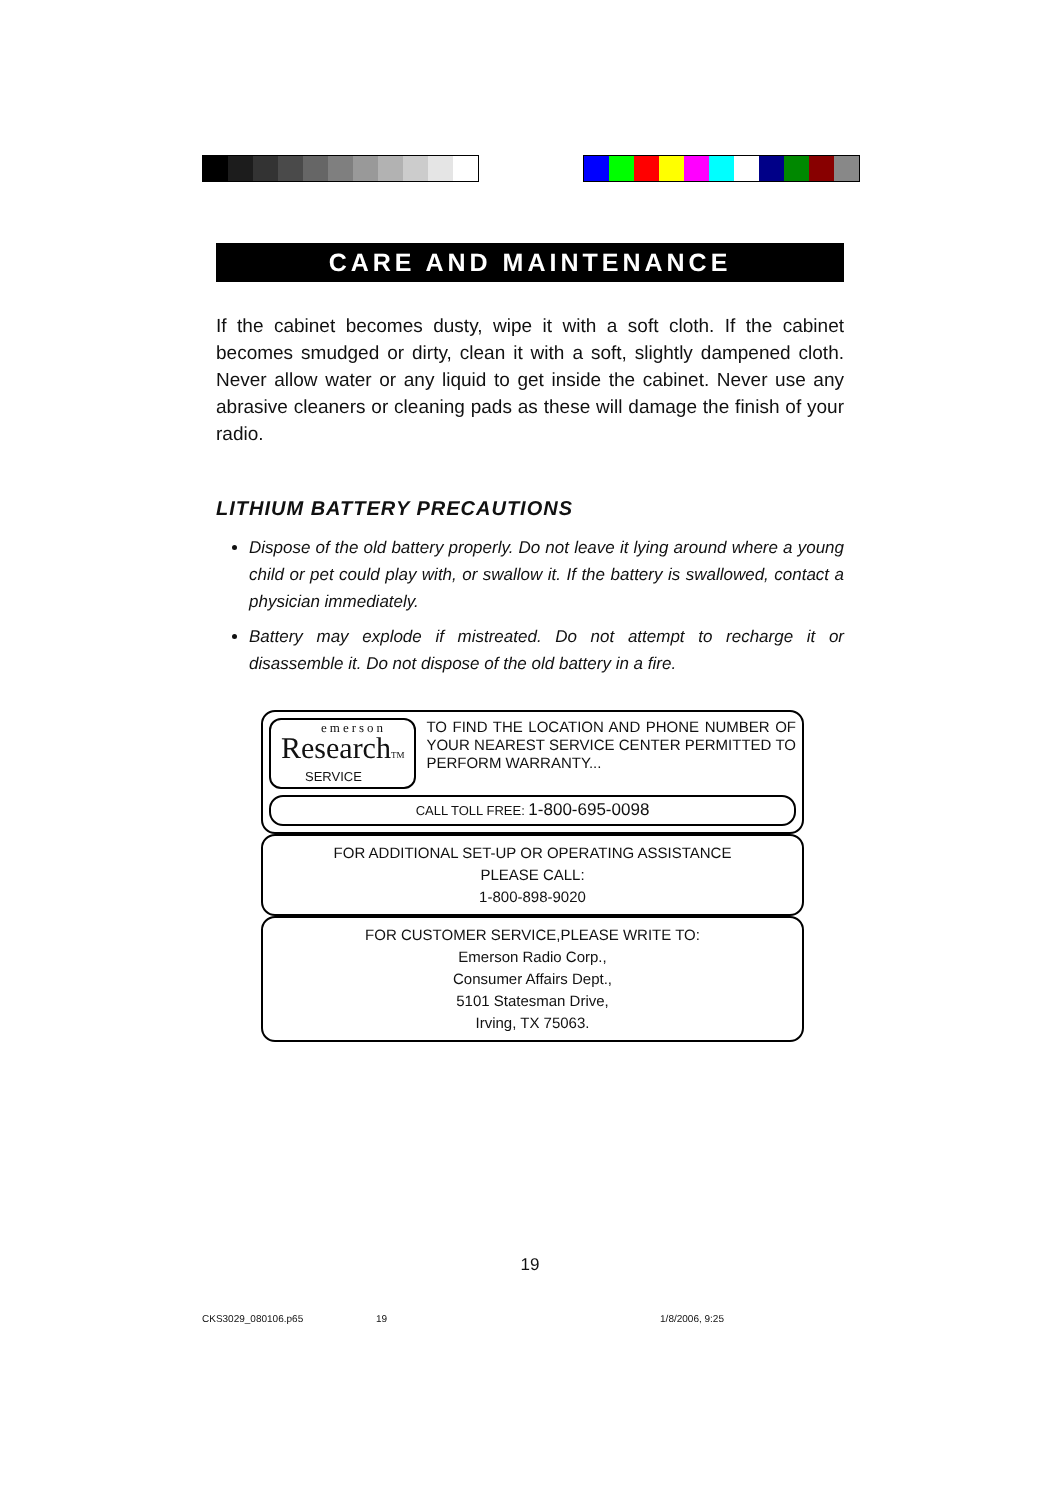CARE AND MAINTENANCE
If the cabinet becomes dusty, wipe it with a soft cloth. If the cabinet becomes smudged or dirty, clean it with a soft, slightly dampened cloth. Never allow water or any liquid to get inside the cabinet. Never use any abrasive cleaners or cleaning pads as these will damage the finish of your radio.
LITHIUM BATTERY PRECAUTIONS
Dispose of the old battery properly. Do not leave it lying around where a young child or pet could play with, or swallow it. If the battery is swallowed, contact a physician immediately.
Battery may explode if mistreated. Do not attempt to recharge it or disassemble it. Do not dispose of the old battery in a fire.
emerson
ResearchTM
SERVICE
TO FIND THE LOCATION AND PHONE NUMBER OF YOUR NEAREST SERVICE CENTER PERMITTED TO PERFORM WARRANTY...
CALL TOLL FREE: 1-800-695-0098
FOR ADDITIONAL SET-UP OR OPERATING ASSISTANCE
PLEASE CALL:
1-800-898-9020
FOR CUSTOMER SERVICE,PLEASE WRITE TO:
Emerson Radio Corp.,
Consumer Affairs Dept.,
5101 Statesman Drive,
Irving, TX 75063.
19
CKS3029_080106.p65 19 1/8/2006, 9:25